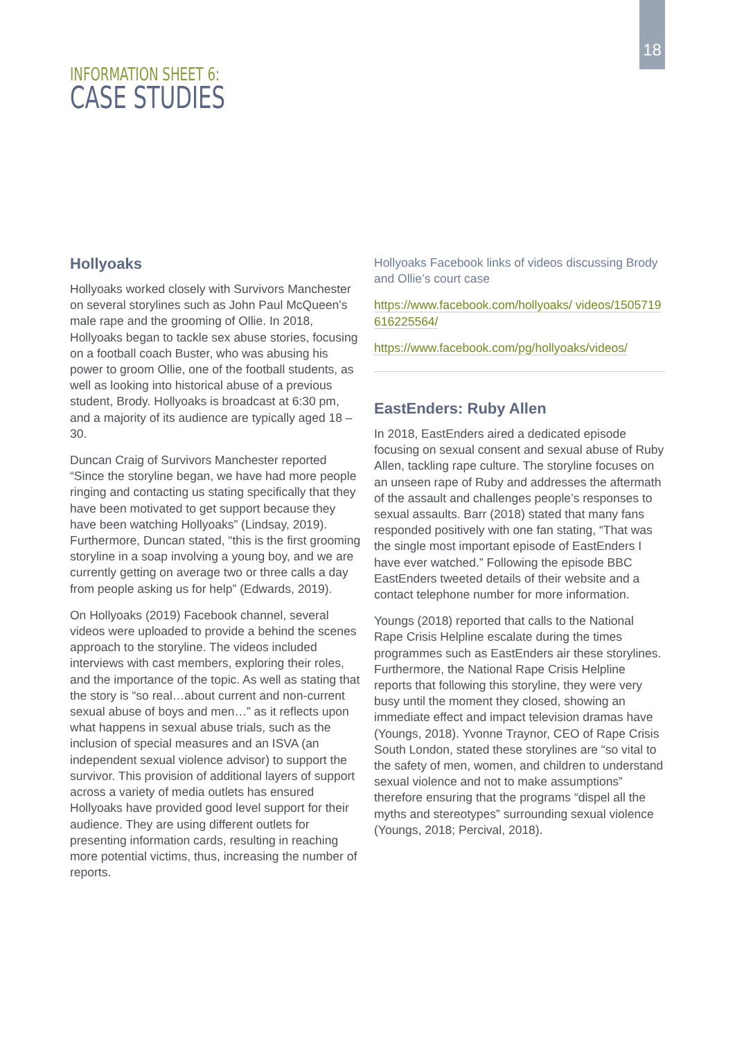18
INFORMATION SHEET 6:
CASE STUDIES
Hollyoaks
Hollyoaks worked closely with Survivors Manchester on several storylines such as John Paul McQueen’s male rape and the grooming of Ollie. In 2018, Hollyoaks began to tackle sex abuse stories, focusing on a football coach Buster, who was abusing his power to groom Ollie, one of the football students, as well as looking into historical abuse of a previous student, Brody. Hollyoaks is broadcast at 6:30 pm, and a majority of its audience are typically aged 18 – 30.
Duncan Craig of Survivors Manchester reported “Since the storyline began, we have had more people ringing and contacting us stating specifically that they have been motivated to get support because they have been watching Hollyoaks” (Lindsay, 2019). Furthermore, Duncan stated, “this is the first grooming storyline in a soap involving a young boy, and we are currently getting on average two or three calls a day from people asking us for help” (Edwards, 2019).
On Hollyoaks (2019) Facebook channel, several videos were uploaded to provide a behind the scenes approach to the storyline. The videos included interviews with cast members, exploring their roles, and the importance of the topic. As well as stating that the story is “so real…about current and non-current sexual abuse of boys and men…” as it reflects upon what happens in sexual abuse trials, such as the inclusion of special measures and an ISVA (an independent sexual violence advisor) to support the survivor. This provision of additional layers of support across a variety of media outlets has ensured Hollyoaks have provided good level support for their audience. They are using different outlets for presenting information cards, resulting in reaching more potential victims, thus, increasing the number of reports.
Hollyoaks Facebook links of videos discussing Brody and Ollie’s court case
https://www.facebook.com/hollyoaks/ videos/1505719616225564/
https://www.facebook.com/pg/hollyoaks/videos/
EastEnders: Ruby Allen
In 2018, EastEnders aired a dedicated episode focusing on sexual consent and sexual abuse of Ruby Allen, tackling rape culture. The storyline focuses on an unseen rape of Ruby and addresses the aftermath of the assault and challenges people’s responses to sexual assaults. Barr (2018) stated that many fans responded positively with one fan stating, “That was the single most important episode of EastEnders I have ever watched.” Following the episode BBC EastEnders tweeted details of their website and a contact telephone number for more information.
Youngs (2018) reported that calls to the National Rape Crisis Helpline escalate during the times programmes such as EastEnders air these storylines. Furthermore, the National Rape Crisis Helpline reports that following this storyline, they were very busy until the moment they closed, showing an immediate effect and impact television dramas have (Youngs, 2018). Yvonne Traynor, CEO of Rape Crisis South London, stated these storylines are “so vital to the safety of men, women, and children to understand sexual violence and not to make assumptions” therefore ensuring that the programs “dispel all the myths and stereotypes” surrounding sexual violence (Youngs, 2018; Percival, 2018).